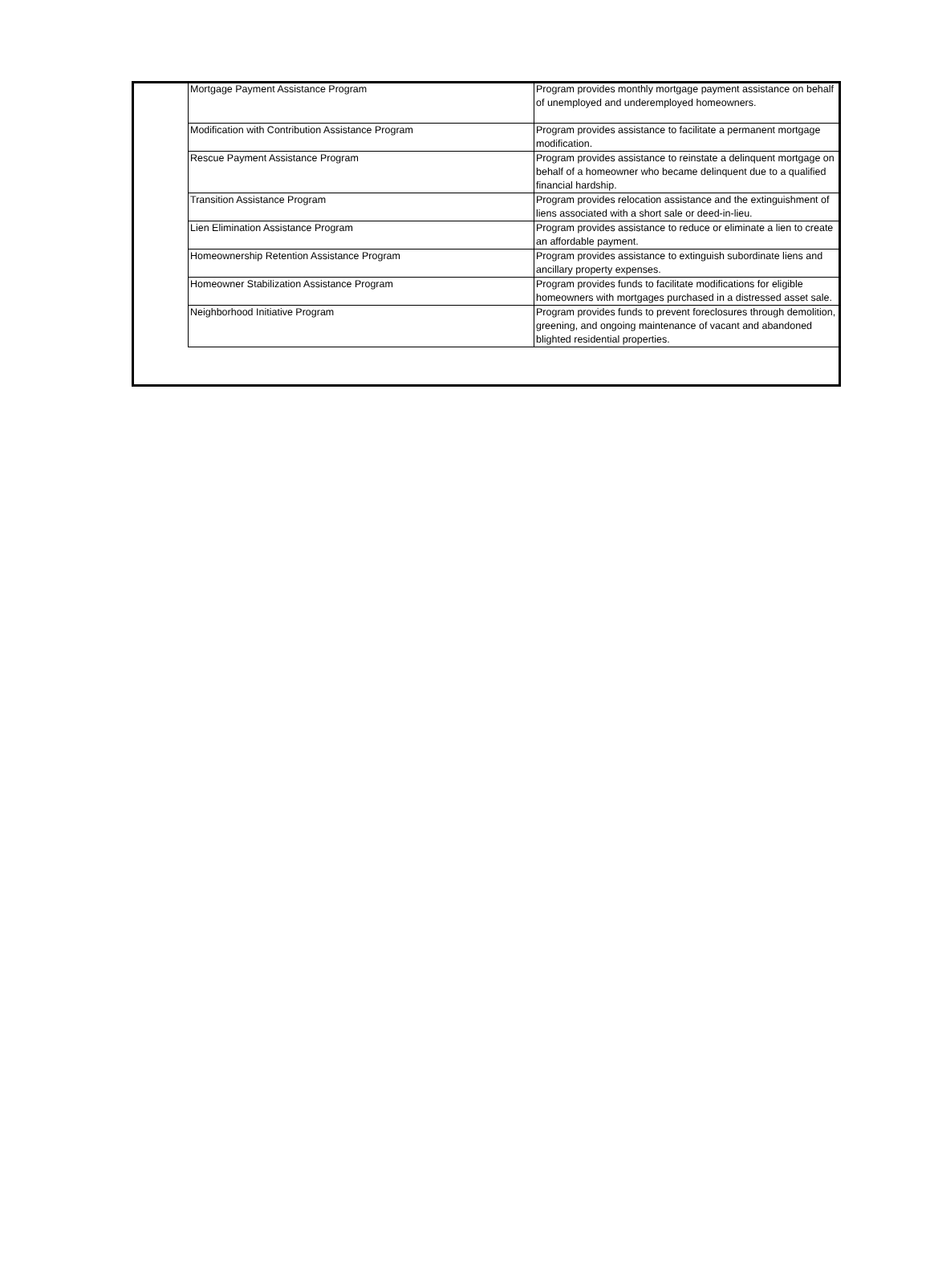| Mortgage Payment Assistance Program | Program provides monthly mortgage payment assistance on behalf of unemployed and underemployed homeowners. |
| Modification with Contribution Assistance Program | Program provides assistance to facilitate a permanent mortgage modification. |
| Rescue Payment Assistance Program | Program provides assistance to reinstate a delinquent mortgage on behalf of a homeowner who became delinquent due to a qualified financial hardship. |
| Transition Assistance Program | Program provides relocation assistance and the extinguishment of liens associated with a short sale or deed-in-lieu. |
| Lien Elimination Assistance Program | Program provides assistance to reduce or eliminate a lien to create an affordable payment. |
| Homeownership Retention Assistance Program | Program provides assistance to extinguish subordinate liens and ancillary property expenses. |
| Homeowner Stabilization Assistance Program | Program provides funds to facilitate modifications for eligible homeowners with mortgages purchased in a distressed asset sale. |
| Neighborhood Initiative Program | Program provides funds to prevent foreclosures through demolition, greening, and ongoing maintenance of vacant and abandoned blighted residential properties. |